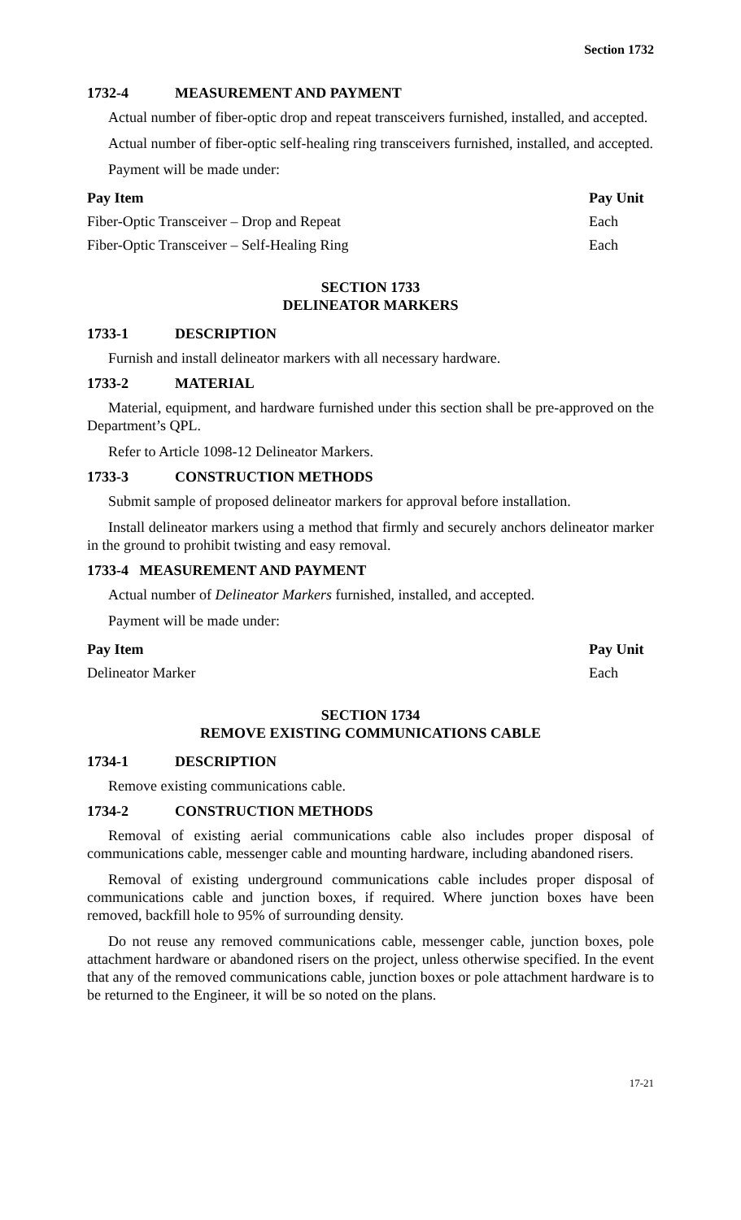Section 1732
1732-4 MEASUREMENT AND PAYMENT
Actual number of fiber-optic drop and repeat transceivers furnished, installed, and accepted.
Actual number of fiber-optic self-healing ring transceivers furnished, installed, and accepted.
Payment will be made under:
| Pay Item | Pay Unit |
| --- | --- |
| Fiber-Optic Transceiver – Drop and Repeat | Each |
| Fiber-Optic Transceiver – Self-Healing Ring | Each |
SECTION 1733
DELINEATOR MARKERS
1733-1 DESCRIPTION
Furnish and install delineator markers with all necessary hardware.
1733-2 MATERIAL
Material, equipment, and hardware furnished under this section shall be pre-approved on the Department’s QPL.
Refer to Article 1098-12 Delineator Markers.
1733-3 CONSTRUCTION METHODS
Submit sample of proposed delineator markers for approval before installation.
Install delineator markers using a method that firmly and securely anchors delineator marker in the ground to prohibit twisting and easy removal.
1733-4 MEASUREMENT AND PAYMENT
Actual number of Delineator Markers furnished, installed, and accepted.
Payment will be made under:
| Pay Item | Pay Unit |
| --- | --- |
| Delineator Marker | Each |
SECTION 1734
REMOVE EXISTING COMMUNICATIONS CABLE
1734-1 DESCRIPTION
Remove existing communications cable.
1734-2 CONSTRUCTION METHODS
Removal of existing aerial communications cable also includes proper disposal of communications cable, messenger cable and mounting hardware, including abandoned risers.
Removal of existing underground communications cable includes proper disposal of communications cable and junction boxes, if required. Where junction boxes have been removed, backfill hole to 95% of surrounding density.
Do not reuse any removed communications cable, messenger cable, junction boxes, pole attachment hardware or abandoned risers on the project, unless otherwise specified. In the event that any of the removed communications cable, junction boxes or pole attachment hardware is to be returned to the Engineer, it will be so noted on the plans.
17-21